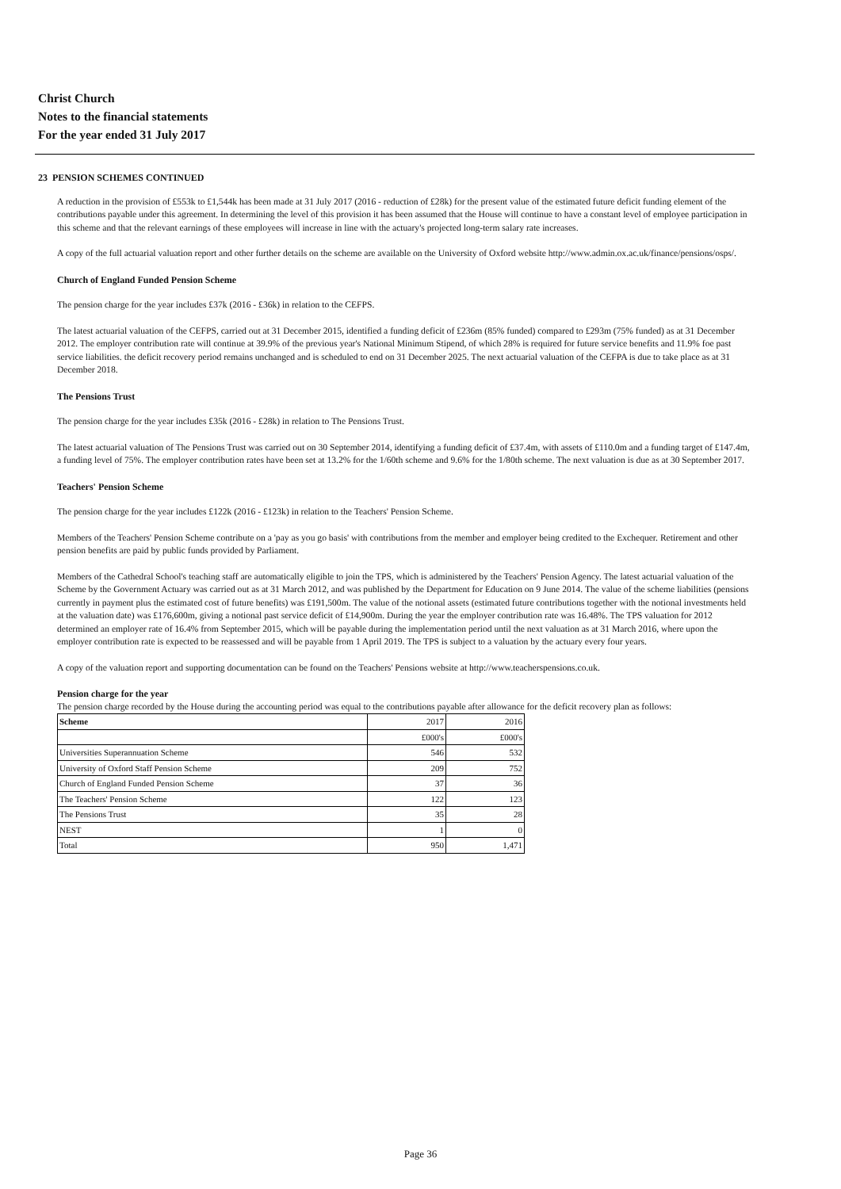Christ Church
Notes to the financial statements
For the year ended 31 July 2017
23 PENSION SCHEMES CONTINUED
A reduction in the provision of £553k to £1,544k has been made at 31 July 2017 (2016 - reduction of £28k) for the present value of the estimated future deficit funding element of the contributions payable under this agreement. In determining the level of this provision it has been assumed that the House will continue to have a constant level of employee participation in this scheme and that the relevant earnings of these employees will increase in line with the actuary's projected long-term salary rate increases.
A copy of the full actuarial valuation report and other further details on the scheme are available on the University of Oxford website http://www.admin.ox.ac.uk/finance/pensions/osps/.
Church of England Funded Pension Scheme
The pension charge for the year includes £37k (2016 - £36k) in relation to the CEFPS.
The latest actuarial valuation of the CEFPS, carried out at 31 December 2015, identified a funding deficit of £236m (85% funded) compared to £293m (75% funded) as at 31 December 2012. The employer contribution rate will continue at 39.9% of the previous year's National Minimum Stipend, of which 28% is required for future service benefits and 11.9% foe past service liabilities. the deficit recovery period remains unchanged and is scheduled to end on 31 December 2025. The next actuarial valuation of the CEFPA is due to take place as at 31 December 2018.
The Pensions Trust
The pension charge for the year includes £35k (2016 - £28k) in relation to The Pensions Trust.
The latest actuarial valuation of The Pensions Trust was carried out on 30 September 2014, identifying a funding deficit of £37.4m, with assets of £110.0m and a funding target of £147.4m, a funding level of 75%. The employer contribution rates have been set at 13.2% for the 1/60th scheme and 9.6% for the 1/80th scheme. The next valuation is due as at 30 September 2017.
Teachers' Pension Scheme
The pension charge for the year includes £122k (2016 - £123k) in relation to the Teachers' Pension Scheme.
Members of the Teachers' Pension Scheme contribute on a 'pay as you go basis' with contributions from the member and employer being credited to the Exchequer. Retirement and other pension benefits are paid by public funds provided by Parliament.
Members of the Cathedral School's teaching staff are automatically eligible to join the TPS, which is administered by the Teachers' Pension Agency. The latest actuarial valuation of the Scheme by the Government Actuary was carried out as at 31 March 2012, and was published by the Department for Education on 9 June 2014. The value of the scheme liabilities (pensions currently in payment plus the estimated cost of future benefits) was £191,500m. The value of the notional assets (estimated future contributions together with the notional investments held at the valuation date) was £176,600m, giving a notional past service deficit of £14,900m. During the year the employer contribution rate was 16.48%. The TPS valuation for 2012 determined an employer rate of 16.4% from September 2015, which will be payable during the implementation period until the next valuation as at 31 March 2016, where upon the employer contribution rate is expected to be reassessed and will be payable from 1 April 2019. The TPS is subject to a valuation by the actuary every four years.
A copy of the valuation report and supporting documentation can be found on the Teachers' Pensions website at http://www.teacherspensions.co.uk.
Pension charge for the year
The pension charge recorded by the House during the accounting period was equal to the contributions payable after allowance for the deficit recovery plan as follows:
| Scheme | 2017 | 2016 |
| | £000's | £000's |
| Universities Superannuation Scheme | 546 | 532 |
| University of Oxford Staff Pension Scheme | 209 | 752 |
| Church of England Funded Pension Scheme | 37 | 36 |
| The Teachers' Pension Scheme | 122 | 123 |
| The Pensions Trust | 35 | 28 |
| NEST | 1 | 0 |
| Total | 950 | 1,471 |
Page 36